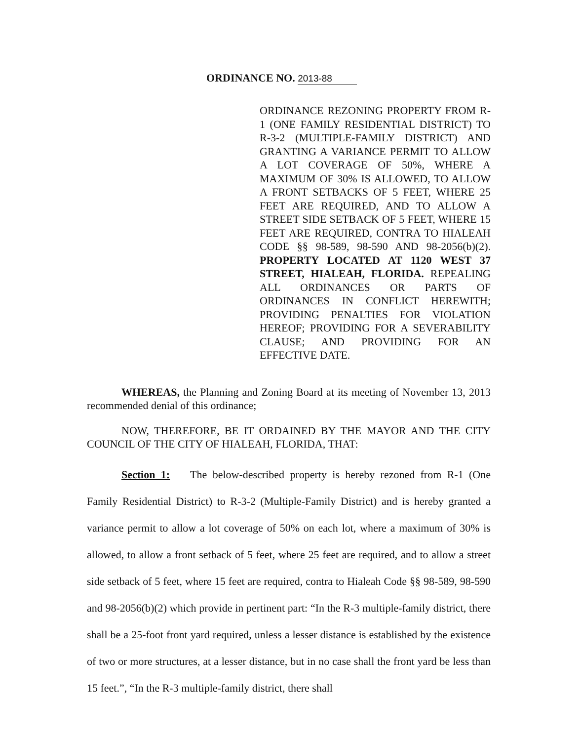ORDINANCE NO. 2013-88
ORDINANCE REZONING PROPERTY FROM R-1 (ONE FAMILY RESIDENTIAL DISTRICT) TO R-3-2 (MULTIPLE-FAMILY DISTRICT) AND GRANTING A VARIANCE PERMIT TO ALLOW A LOT COVERAGE OF 50%, WHERE A MAXIMUM OF 30% IS ALLOWED, TO ALLOW A FRONT SETBACKS OF 5 FEET, WHERE 25 FEET ARE REQUIRED, AND TO ALLOW A STREET SIDE SETBACK OF 5 FEET, WHERE 15 FEET ARE REQUIRED, CONTRA TO HIALEAH CODE §§ 98-589, 98-590 AND 98-2056(b)(2). PROPERTY LOCATED AT 1120 WEST 37 STREET, HIALEAH, FLORIDA. REPEALING ALL ORDINANCES OR PARTS OF ORDINANCES IN CONFLICT HEREWITH; PROVIDING PENALTIES FOR VIOLATION HEREOF; PROVIDING FOR A SEVERABILITY CLAUSE; AND PROVIDING FOR AN EFFECTIVE DATE.
WHEREAS, the Planning and Zoning Board at its meeting of November 13, 2013 recommended denial of this ordinance;
NOW, THEREFORE, BE IT ORDAINED BY THE MAYOR AND THE CITY COUNCIL OF THE CITY OF HIALEAH, FLORIDA, THAT:
Section 1: The below-described property is hereby rezoned from R-1 (One Family Residential District) to R-3-2 (Multiple-Family District) and is hereby granted a variance permit to allow a lot coverage of 50% on each lot, where a maximum of 30% is allowed, to allow a front setback of 5 feet, where 25 feet are required, and to allow a street side setback of 5 feet, where 15 feet are required, contra to Hialeah Code §§ 98-589, 98-590 and 98-2056(b)(2) which provide in pertinent part: “In the R-3 multiple-family district, there shall be a 25-foot front yard required, unless a lesser distance is established by the existence of two or more structures, at a lesser distance, but in no case shall the front yard be less than 15 feet.”, “In the R-3 multiple-family district, there shall